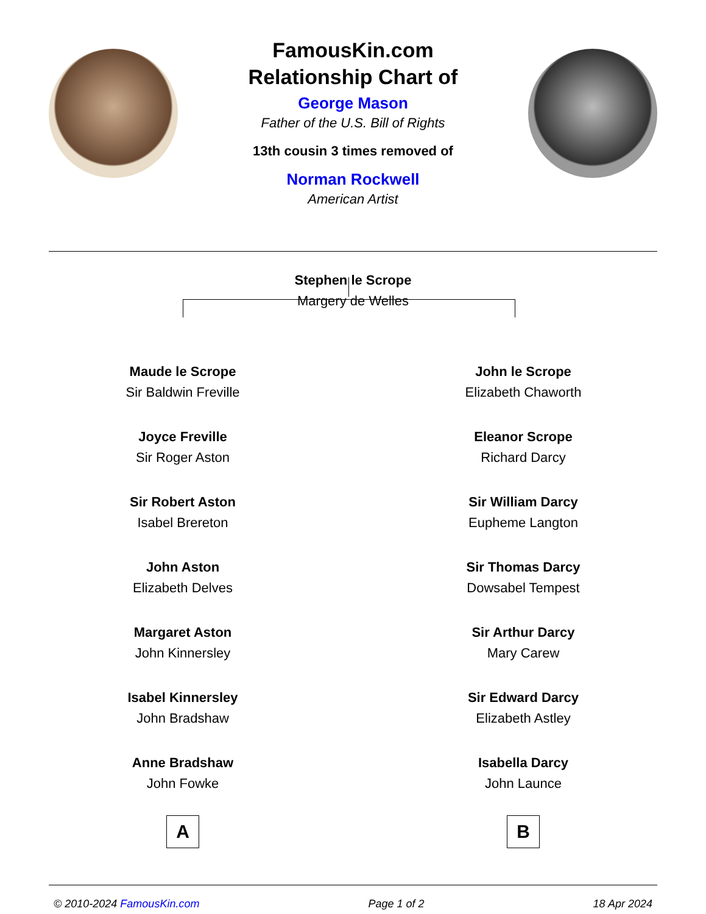FamousKin.com
Relationship Chart of
George Mason
Father of the U.S. Bill of Rights
13th cousin 3 times removed of
Norman Rockwell
American Artist
Stephen le Scrope
Margery de Welles
Maude le Scrope
Sir Baldwin Freville
Joyce Freville
Sir Roger Aston
Sir Robert Aston
Isabel Brereton
John Aston
Elizabeth Delves
Margaret Aston
John Kinnersley
Isabel Kinnersley
John Bradshaw
Anne Bradshaw
John Fowke
A
John le Scrope
Elizabeth Chaworth
Eleanor Scrope
Richard Darcy
Sir William Darcy
Eupheme Langton
Sir Thomas Darcy
Dowsabel Tempest
Sir Arthur Darcy
Mary Carew
Sir Edward Darcy
Elizabeth Astley
Isabella Darcy
John Launce
B
© 2010-2024 FamousKin.com Page 1 of 2 18 Apr 2024